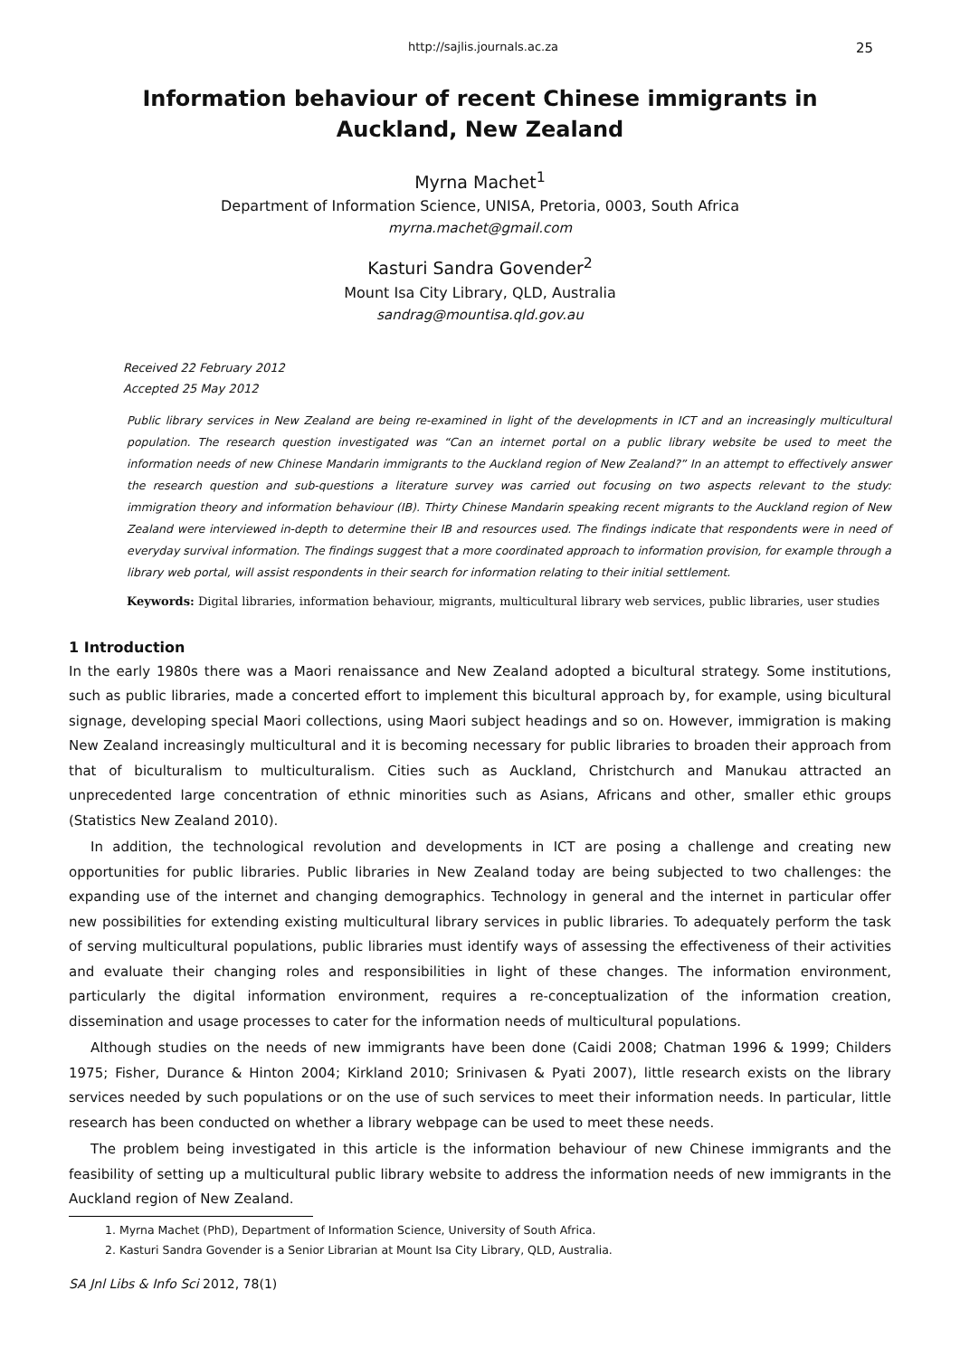http://sajlis.journals.ac.za 25
Information behaviour of recent Chinese immigrants in
Auckland, New Zealand
Myrna Machet<sup>1</sup>
Department of Information Science, UNISA, Pretoria, 0003, South Africa
myrna.machet@gmail.com
Kasturi Sandra Govender<sup>2</sup>
Mount Isa City Library, QLD, Australia
sandrag@mountisa.qld.gov.au
Received 22 February 2012
Accepted 25 May 2012
Public library services in New Zealand are being re-examined in light of the developments in ICT and an increasingly multicultural population. The research question investigated was “Can an internet portal on a public library website be used to meet the information needs of new Chinese Mandarin immigrants to the Auckland region of New Zealand?” In an attempt to effectively answer the research question and sub-questions a literature survey was carried out focusing on two aspects relevant to the study: immigration theory and information behaviour (IB). Thirty Chinese Mandarin speaking recent migrants to the Auckland region of New Zealand were interviewed in-depth to determine their IB and resources used. The findings indicate that respondents were in need of everyday survival information. The findings suggest that a more coordinated approach to information provision, for example through a library web portal, will assist respondents in their search for information relating to their initial settlement.
Keywords: Digital libraries, information behaviour, migrants, multicultural library web services, public libraries, user studies
1 Introduction
In the early 1980s there was a Maori renaissance and New Zealand adopted a bicultural strategy. Some institutions, such as public libraries, made a concerted effort to implement this bicultural approach by, for example, using bicultural signage, developing special Maori collections, using Maori subject headings and so on. However, immigration is making New Zealand increasingly multicultural and it is becoming necessary for public libraries to broaden their approach from that of biculturalism to multiculturalism. Cities such as Auckland, Christchurch and Manukau attracted an unprecedented large concentration of ethnic minorities such as Asians, Africans and other, smaller ethic groups (Statistics New Zealand 2010).
In addition, the technological revolution and developments in ICT are posing a challenge and creating new opportunities for public libraries. Public libraries in New Zealand today are being subjected to two challenges: the expanding use of the internet and changing demographics. Technology in general and the internet in particular offer new possibilities for extending existing multicultural library services in public libraries. To adequately perform the task of serving multicultural populations, public libraries must identify ways of assessing the effectiveness of their activities and evaluate their changing roles and responsibilities in light of these changes. The information environment, particularly the digital information environment, requires a re-conceptualization of the information creation, dissemination and usage processes to cater for the information needs of multicultural populations.
Although studies on the needs of new immigrants have been done (Caidi 2008; Chatman 1996 & 1999; Childers 1975; Fisher, Durance & Hinton 2004; Kirkland 2010; Srinivasen & Pyati 2007), little research exists on the library services needed by such populations or on the use of such services to meet their information needs. In particular, little research has been conducted on whether a library webpage can be used to meet these needs.
The problem being investigated in this article is the information behaviour of new Chinese immigrants and the feasibility of setting up a multicultural public library website to address the information needs of new immigrants in the Auckland region of New Zealand.
1. Myrna Machet (PhD), Department of Information Science, University of South Africa.
2. Kasturi Sandra Govender is a Senior Librarian at Mount Isa City Library, QLD, Australia.
SA Jnl Libs & Info Sci 2012, 78(1)